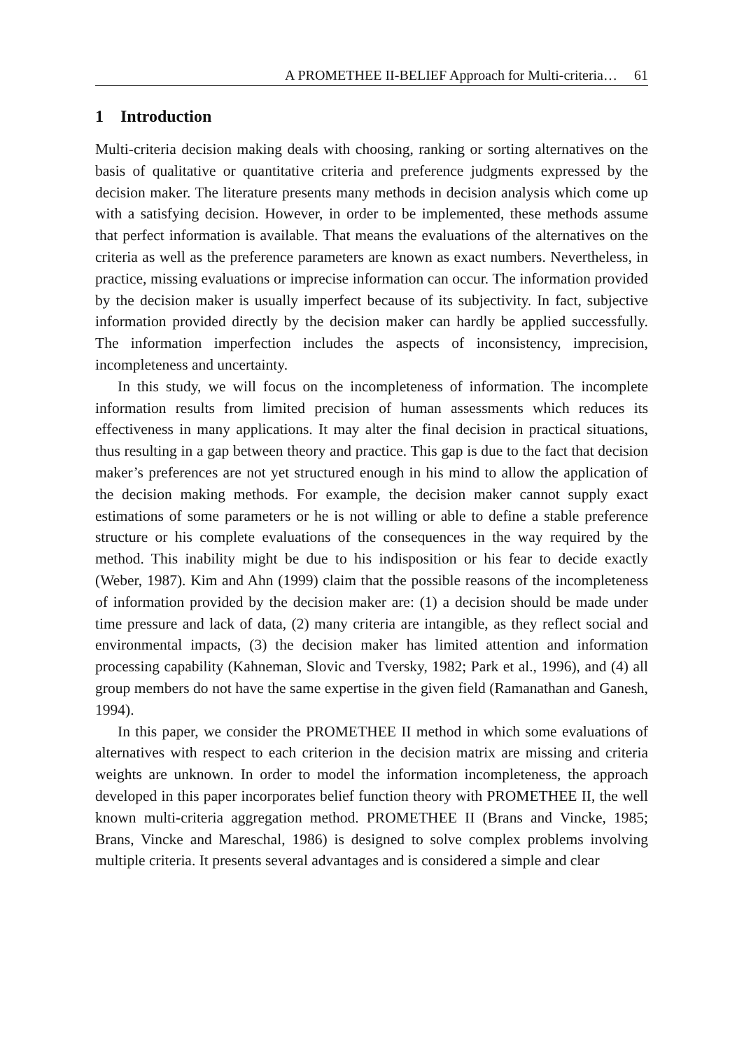A PROMETHEE II-BELIEF Approach for Multi-criteria… 61
1 Introduction
Multi-criteria decision making deals with choosing, ranking or sorting alternatives on the basis of qualitative or quantitative criteria and preference judgments expressed by the decision maker. The literature presents many methods in decision analysis which come up with a satisfying decision. However, in order to be implemented, these methods assume that perfect information is available. That means the evaluations of the alternatives on the criteria as well as the preference parameters are known as exact numbers. Nevertheless, in practice, missing evaluations or imprecise information can occur. The information provided by the decision maker is usually imperfect because of its subjectivity. In fact, subjective information provided directly by the decision maker can hardly be applied successfully. The information imperfection includes the aspects of inconsistency, imprecision, incompleteness and uncertainty.
In this study, we will focus on the incompleteness of information. The incomplete information results from limited precision of human assessments which reduces its effectiveness in many applications. It may alter the final decision in practical situations, thus resulting in a gap between theory and practice. This gap is due to the fact that decision maker’s preferences are not yet structured enough in his mind to allow the application of the decision making methods. For example, the decision maker cannot supply exact estimations of some parameters or he is not willing or able to define a stable preference structure or his complete evaluations of the consequences in the way required by the method. This inability might be due to his indisposition or his fear to decide exactly (Weber, 1987). Kim and Ahn (1999) claim that the possible reasons of the incompleteness of information provided by the decision maker are: (1) a decision should be made under time pressure and lack of data, (2) many criteria are intangible, as they reflect social and environmental impacts, (3) the decision maker has limited attention and information processing capability (Kahneman, Slovic and Tversky, 1982; Park et al., 1996), and (4) all group members do not have the same expertise in the given field (Ramanathan and Ganesh, 1994).
In this paper, we consider the PROMETHEE II method in which some evaluations of alternatives with respect to each criterion in the decision matrix are missing and criteria weights are unknown. In order to model the information incompleteness, the approach developed in this paper incorporates belief function theory with PROMETHEE II, the well known multi-criteria aggregation method. PROMETHEE II (Brans and Vincke, 1985; Brans, Vincke and Mareschal, 1986) is designed to solve complex problems involving multiple criteria. It presents several advantages and is considered a simple and clear